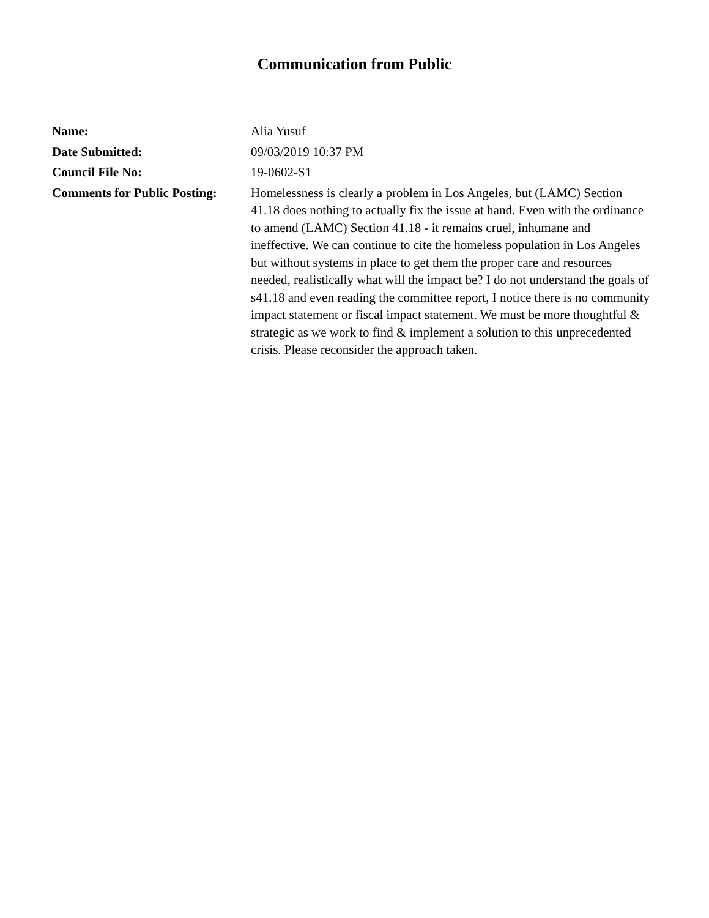Communication from Public
Name: Alia Yusuf
Date Submitted: 09/03/2019 10:37 PM
Council File No: 19-0602-S1
Comments for Public Posting:
Homelessness is clearly a problem in Los Angeles, but (LAMC) Section 41.18 does nothing to actually fix the issue at hand. Even with the ordinance to amend (LAMC) Section 41.18 - it remains cruel, inhumane and ineffective. We can continue to cite the homeless population in Los Angeles but without systems in place to get them the proper care and resources needed, realistically what will the impact be? I do not understand the goals of s41.18 and even reading the committee report, I notice there is no community impact statement or fiscal impact statement. We must be more thoughtful & strategic as we work to find & implement a solution to this unprecedented crisis. Please reconsider the approach taken.